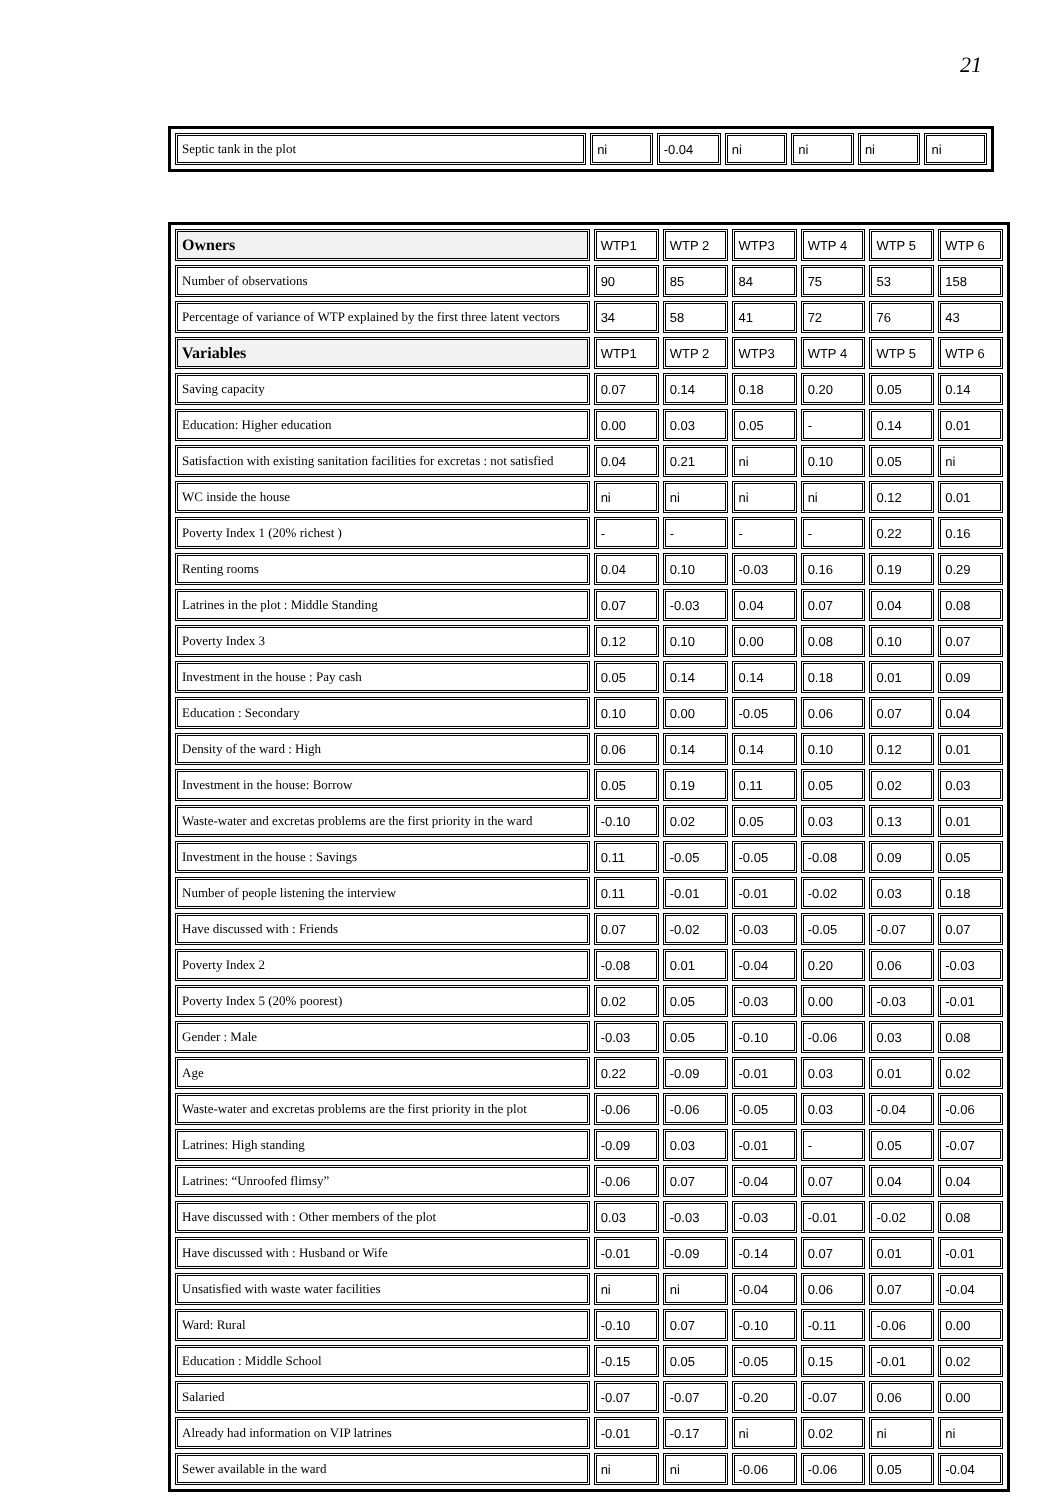21
| Septic tank in the plot | ni | -0.04 | ni | ni | ni | ni |
| Owners | WTP1 | WTP 2 | WTP3 | WTP 4 | WTP 5 | WTP 6 |
| --- | --- | --- | --- | --- | --- | --- |
| Number of observations | 90 | 85 | 84 | 75 | 53 | 158 |
| Percentage of variance of WTP explained by the first three latent vectors | 34 | 58 | 41 | 72 | 76 | 43 |
| Variables | WTP1 | WTP 2 | WTP3 | WTP 4 | WTP 5 | WTP 6 |
| Saving capacity | 0.07 | 0.14 | 0.18 | 0.20 | 0.05 | 0.14 |
| Education: Higher education | 0.00 | 0.03 | 0.05 | - | 0.14 | 0.01 |
| Satisfaction with existing sanitation facilities for excretas : not satisfied | 0.04 | 0.21 | ni | 0.10 | 0.05 | ni |
| WC inside the house | ni | ni | ni | ni | 0.12 | 0.01 |
| Poverty Index 1 (20% richest ) | - | - | - | - | 0.22 | 0.16 |
| Renting rooms | 0.04 | 0.10 | -0.03 | 0.16 | 0.19 | 0.29 |
| Latrines in the plot : Middle Standing | 0.07 | -0.03 | 0.04 | 0.07 | 0.04 | 0.08 |
| Poverty Index 3 | 0.12 | 0.10 | 0.00 | 0.08 | 0.10 | 0.07 |
| Investment in the house : Pay cash | 0.05 | 0.14 | 0.14 | 0.18 | 0.01 | 0.09 |
| Education : Secondary | 0.10 | 0.00 | -0.05 | 0.06 | 0.07 | 0.04 |
| Density of the ward : High | 0.06 | 0.14 | 0.14 | 0.10 | 0.12 | 0.01 |
| Investment in the house: Borrow | 0.05 | 0.19 | 0.11 | 0.05 | 0.02 | 0.03 |
| Waste-water and excretas problems are the first priority in the ward | -0.10 | 0.02 | 0.05 | 0.03 | 0.13 | 0.01 |
| Investment in the house : Savings | 0.11 | -0.05 | -0.05 | -0.08 | 0.09 | 0.05 |
| Number of people listening the interview | 0.11 | -0.01 | -0.01 | -0.02 | 0.03 | 0.18 |
| Have discussed with : Friends | 0.07 | -0.02 | -0.03 | -0.05 | -0.07 | 0.07 |
| Poverty Index 2 | -0.08 | 0.01 | -0.04 | 0.20 | 0.06 | -0.03 |
| Poverty Index 5 (20% poorest) | 0.02 | 0.05 | -0.03 | 0.00 | -0.03 | -0.01 |
| Gender : Male | -0.03 | 0.05 | -0.10 | -0.06 | 0.03 | 0.08 |
| Age | 0.22 | -0.09 | -0.01 | 0.03 | 0.01 | 0.02 |
| Waste-water and excretas problems are the first priority in the plot | -0.06 | -0.06 | -0.05 | 0.03 | -0.04 | -0.06 |
| Latrines: High standing | -0.09 | 0.03 | -0.01 | - | 0.05 | -0.07 |
| Latrines: “Unroofed flimsy” | -0.06 | 0.07 | -0.04 | 0.07 | 0.04 | 0.04 |
| Have discussed with : Other members of the plot | 0.03 | -0.03 | -0.03 | -0.01 | -0.02 | 0.08 |
| Have discussed with : Husband or Wife | -0.01 | -0.09 | -0.14 | 0.07 | 0.01 | -0.01 |
| Unsatisfied with waste water facilities | ni | ni | -0.04 | 0.06 | 0.07 | -0.04 |
| Ward: Rural | -0.10 | 0.07 | -0.10 | -0.11 | -0.06 | 0.00 |
| Education : Middle School | -0.15 | 0.05 | -0.05 | 0.15 | -0.01 | 0.02 |
| Salaried | -0.07 | -0.07 | -0.20 | -0.07 | 0.06 | 0.00 |
| Already had information on VIP latrines | -0.01 | -0.17 | ni | 0.02 | ni | ni |
| Sewer available in the ward | ni | ni | -0.06 | -0.06 | 0.05 | -0.04 |